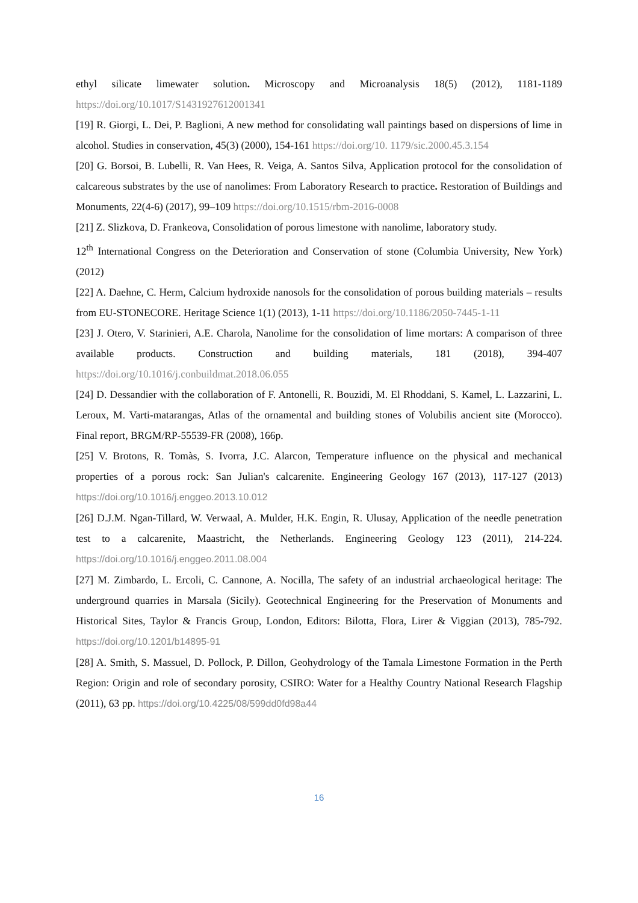ethyl silicate limewater solution. Microscopy and Microanalysis 18(5) (2012), 1181-1189 https://doi.org/10.1017/S1431927612001341
[19] R. Giorgi, L. Dei, P. Baglioni, A new method for consolidating wall paintings based on dispersions of lime in alcohol. Studies in conservation, 45(3) (2000), 154-161 https://doi.org/10. 1179/sic.2000.45.3.154
[20] G. Borsoi, B. Lubelli, R. Van Hees, R. Veiga, A. Santos Silva, Application protocol for the consolidation of calcareous substrates by the use of nanolimes: From Laboratory Research to practice. Restoration of Buildings and Monuments, 22(4-6) (2017), 99–109 https://doi.org/10.1515/rbm-2016-0008
[21] Z. Slizkova, D. Frankeova, Consolidation of porous limestone with nanolime, laboratory study.
12<sup>th</sup> International Congress on the Deterioration and Conservation of stone (Columbia University, New York) (2012)
[22] A. Daehne, C. Herm, Calcium hydroxide nanosols for the consolidation of porous building materials – results from EU-STONECORE. Heritage Science 1(1) (2013), 1-11 https://doi.org/10.1186/2050-7445-1-11
[23] J. Otero, V. Starinieri, A.E. Charola, Nanolime for the consolidation of lime mortars: A comparison of three available products. Construction and building materials, 181 (2018), 394-407 https://doi.org/10.1016/j.conbuildmat.2018.06.055
[24] D. Dessandier with the collaboration of F. Antonelli, R. Bouzidi, M. El Rhoddani, S. Kamel, L. Lazzarini, L. Leroux, M. Varti-matarangas, Atlas of the ornamental and building stones of Volubilis ancient site (Morocco). Final report, BRGM/RP-55539-FR (2008), 166p.
[25] V. Brotons, R. Tomàs, S. Ivorra, J.C. Alarcon, Temperature influence on the physical and mechanical properties of a porous rock: San Julian's calcarenite. Engineering Geology 167 (2013), 117-127 (2013) https://doi.org/10.1016/j.enggeo.2013.10.012
[26] D.J.M. Ngan-Tillard, W. Verwaal, A. Mulder, H.K. Engin, R. Ulusay, Application of the needle penetration test to a calcarenite, Maastricht, the Netherlands. Engineering Geology 123 (2011), 214-224. https://doi.org/10.1016/j.enggeo.2011.08.004
[27] M. Zimbardo, L. Ercoli, C. Cannone, A. Nocilla, The safety of an industrial archaeological heritage: The underground quarries in Marsala (Sicily). Geotechnical Engineering for the Preservation of Monuments and Historical Sites, Taylor & Francis Group, London, Editors: Bilotta, Flora, Lirer & Viggian (2013), 785-792. https://doi.org/10.1201/b14895-91
[28] A. Smith, S. Massuel, D. Pollock, P. Dillon, Geohydrology of the Tamala Limestone Formation in the Perth Region: Origin and role of secondary porosity, CSIRO: Water for a Healthy Country National Research Flagship (2011), 63 pp. https://doi.org/10.4225/08/599dd0fd98a44
16